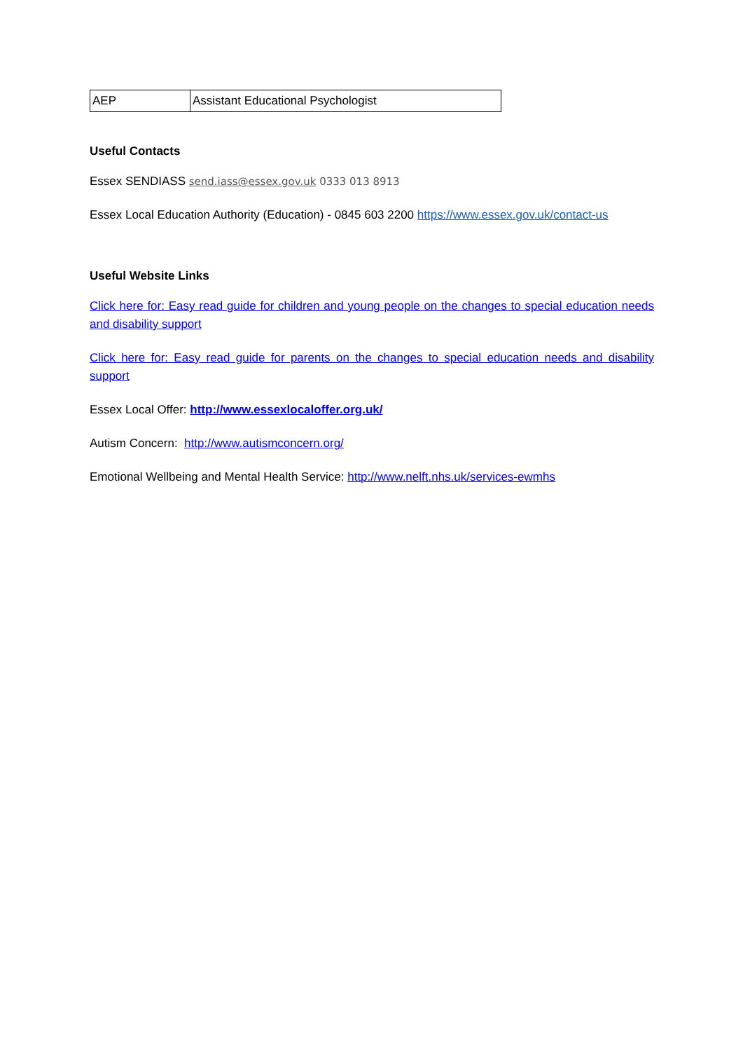| AEP | Assistant Educational Psychologist |
Useful Contacts
Essex SENDIASS send.iass@essex.gov.uk 0333 013 8913
Essex Local Education Authority (Education) - 0845 603 2200 https://www.essex.gov.uk/contact-us
Useful Website Links
Click here for: Easy read guide for children and young people on the changes to special education needs and disability support
Click here for: Easy read guide for parents on the changes to special education needs and disability support
Essex Local Offer: http://www.essexlocaloffer.org.uk/
Autism Concern: http://www.autismconcern.org/
Emotional Wellbeing and Mental Health Service: http://www.nelft.nhs.uk/services-ewmhs